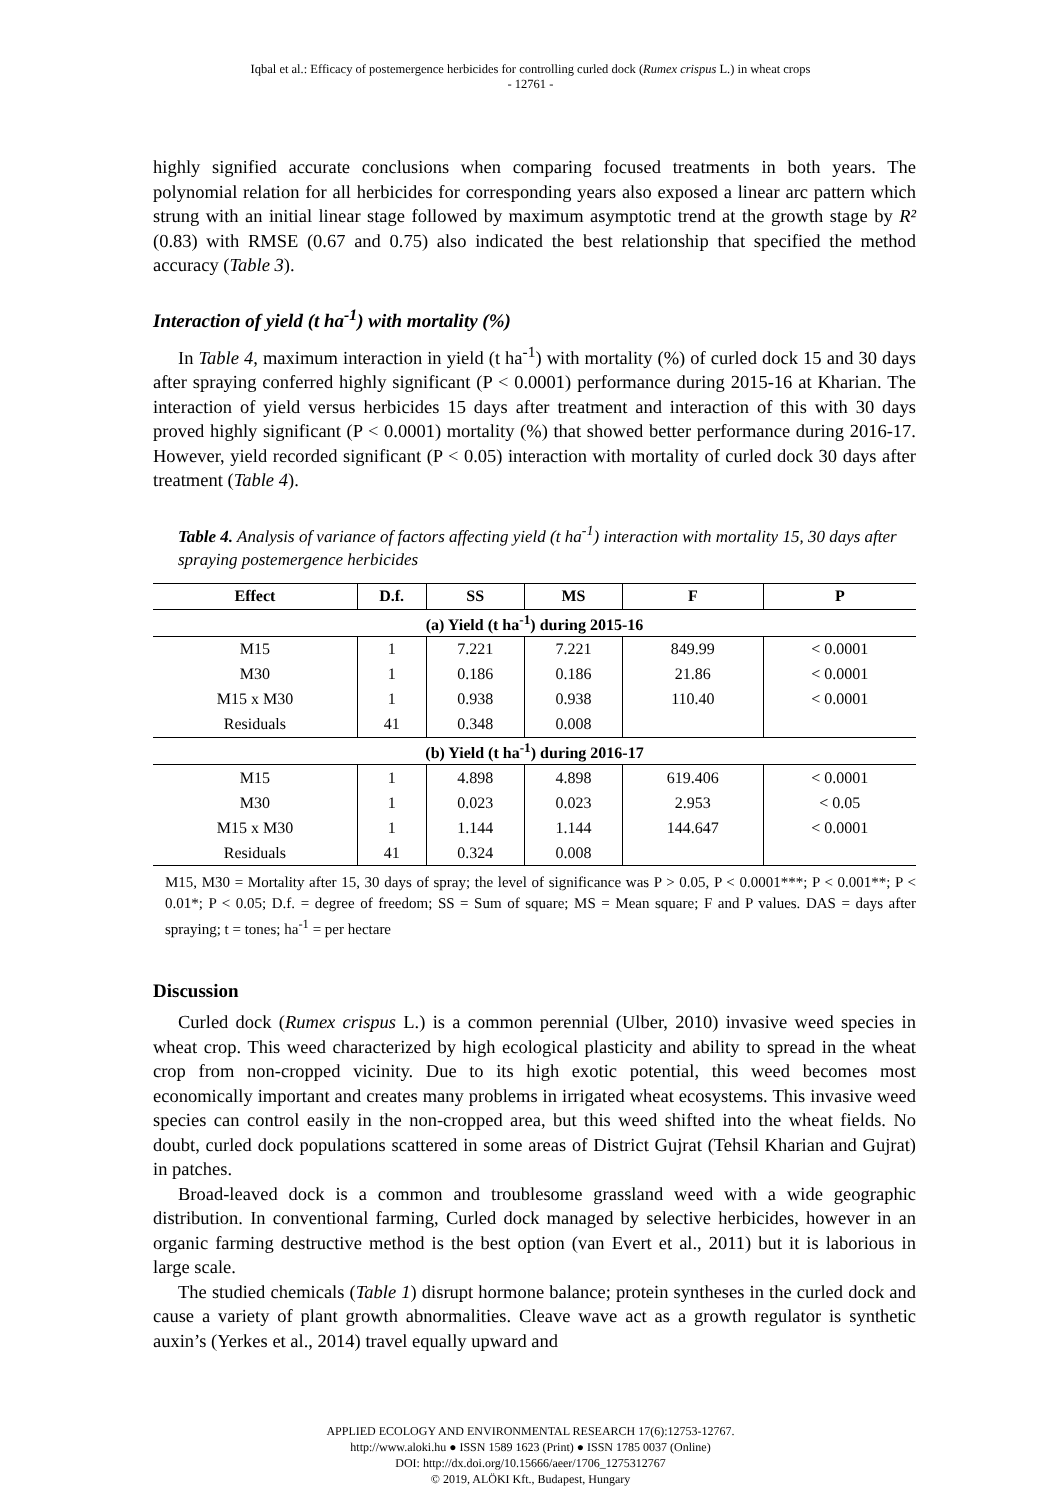Iqbal et al.: Efficacy of postemergence herbicides for controlling curled dock (Rumex crispus L.) in wheat crops
- 12761 -
highly signified accurate conclusions when comparing focused treatments in both years. The polynomial relation for all herbicides for corresponding years also exposed a linear arc pattern which strung with an initial linear stage followed by maximum asymptotic trend at the growth stage by R² (0.83) with RMSE (0.67 and 0.75) also indicated the best relationship that specified the method accuracy (Table 3).
Interaction of yield (t ha<sup>-1</sup>) with mortality (%)
In Table 4, maximum interaction in yield (t ha<sup>-1</sup>) with mortality (%) of curled dock 15 and 30 days after spraying conferred highly significant (P < 0.0001) performance during 2015-16 at Kharian. The interaction of yield versus herbicides 15 days after treatment and interaction of this with 30 days proved highly significant (P < 0.0001) mortality (%) that showed better performance during 2016-17. However, yield recorded significant (P < 0.05) interaction with mortality of curled dock 30 days after treatment (Table 4).
Table 4. Analysis of variance of factors affecting yield (t ha<sup>-1</sup>) interaction with mortality 15, 30 days after spraying postemergence herbicides
| Effect | D.f. | SS | MS | F | P |
| --- | --- | --- | --- | --- | --- |
| (a) Yield (t ha<sup>-1</sup>) during 2015-16 | | | | | |
| M15 | 1 | 7.221 | 7.221 | 849.99 | < 0.0001 |
| M30 | 1 | 0.186 | 0.186 | 21.86 | < 0.0001 |
| M15 x M30 | 1 | 0.938 | 0.938 | 110.40 | < 0.0001 |
| Residuals | 41 | 0.348 | 0.008 | | |
| (b) Yield (t ha<sup>-1</sup>) during 2016-17 | | | | | |
| M15 | 1 | 4.898 | 4.898 | 619.406 | < 0.0001 |
| M30 | 1 | 0.023 | 0.023 | 2.953 | < 0.05 |
| M15 x M30 | 1 | 1.144 | 1.144 | 144.647 | < 0.0001 |
| Residuals | 41 | 0.324 | 0.008 | | |
M15, M30 = Mortality after 15, 30 days of spray; the level of significance was P > 0.05, P < 0.0001***; P < 0.001**; P < 0.01*; P < 0.05; D.f. = degree of freedom; SS = Sum of square; MS = Mean square; F and P values. DAS = days after spraying; t = tones; ha<sup>-1</sup> = per hectare
Discussion
Curled dock (Rumex crispus L.) is a common perennial (Ulber, 2010) invasive weed species in wheat crop. This weed characterized by high ecological plasticity and ability to spread in the wheat crop from non-cropped vicinity. Due to its high exotic potential, this weed becomes most economically important and creates many problems in irrigated wheat ecosystems. This invasive weed species can control easily in the non-cropped area, but this weed shifted into the wheat fields. No doubt, curled dock populations scattered in some areas of District Gujrat (Tehsil Kharian and Gujrat) in patches.
Broad-leaved dock is a common and troublesome grassland weed with a wide geographic distribution. In conventional farming, Curled dock managed by selective herbicides, however in an organic farming destructive method is the best option (van Evert et al., 2011) but it is laborious in large scale.
The studied chemicals (Table 1) disrupt hormone balance; protein syntheses in the curled dock and cause a variety of plant growth abnormalities. Cleave wave act as a growth regulator is synthetic auxin’s (Yerkes et al., 2014) travel equally upward and
APPLIED ECOLOGY AND ENVIRONMENTAL RESEARCH 17(6):12753-12767.
http://www.aloki.hu ● ISSN 1589 1623 (Print) ● ISSN 1785 0037 (Online)
DOI: http://dx.doi.org/10.15666/aeer/1706_1275312767
© 2019, ALÖKI Kft., Budapest, Hungary